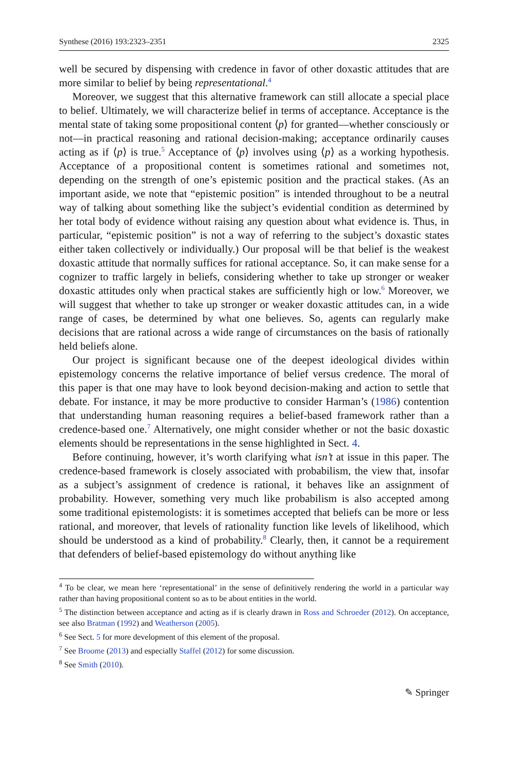Synthese (2016) 193:2323–2351 2325
well be secured by dispensing with credence in favor of other doxastic attitudes that are more similar to belief by being representational.<sup>4</sup>
Moreover, we suggest that this alternative framework can still allocate a special place to belief. Ultimately, we will characterize belief in terms of acceptance. Acceptance is the mental state of taking some propositional content ⟨p⟩ for granted—whether consciously or not—in practical reasoning and rational decision-making; acceptance ordinarily causes acting as if ⟨p⟩ is true.<sup>5</sup> Acceptance of ⟨p⟩ involves using ⟨p⟩ as a working hypothesis. Acceptance of a propositional content is sometimes rational and sometimes not, depending on the strength of one’s epistemic position and the practical stakes. (As an important aside, we note that “epistemic position” is intended throughout to be a neutral way of talking about something like the subject’s evidential condition as determined by her total body of evidence without raising any question about what evidence is. Thus, in particular, “epistemic position” is not a way of referring to the subject’s doxastic states either taken collectively or individually.) Our proposal will be that belief is the weakest doxastic attitude that normally suffices for rational acceptance. So, it can make sense for a cognizer to traffic largely in beliefs, considering whether to take up stronger or weaker doxastic attitudes only when practical stakes are sufficiently high or low.<sup>6</sup> Moreover, we will suggest that whether to take up stronger or weaker doxastic attitudes can, in a wide range of cases, be determined by what one believes. So, agents can regularly make decisions that are rational across a wide range of circumstances on the basis of rationally held beliefs alone.
Our project is significant because one of the deepest ideological divides within epistemology concerns the relative importance of belief versus credence. The moral of this paper is that one may have to look beyond decision-making and action to settle that debate. For instance, it may be more productive to consider Harman’s (1986) contention that understanding human reasoning requires a belief-based framework rather than a credence-based one.<sup>7</sup> Alternatively, one might consider whether or not the basic doxastic elements should be representations in the sense highlighted in Sect. 4.
Before continuing, however, it’s worth clarifying what isn’t at issue in this paper. The credence-based framework is closely associated with probabilism, the view that, insofar as a subject’s assignment of credence is rational, it behaves like an assignment of probability. However, something very much like probabilism is also accepted among some traditional epistemologists: it is sometimes accepted that beliefs can be more or less rational, and moreover, that levels of rationality function like levels of likelihood, which should be understood as a kind of probability.<sup>8</sup> Clearly, then, it cannot be a requirement that defenders of belief-based epistemology do without anything like
<sup>4</sup> To be clear, we mean here ‘representational’ in the sense of definitively rendering the world in a particular way rather than having propositional content so as to be about entities in the world.
<sup>5</sup> The distinction between acceptance and acting as if is clearly drawn in Ross and Schroeder (2012). On acceptance, see also Bratman (1992) and Weatherson (2005).
<sup>6</sup> See Sect. 5 for more development of this element of the proposal.
<sup>7</sup> See Broome (2013) and especially Staffel (2012) for some discussion.
<sup>8</sup> See Smith (2010).
✎ Springer